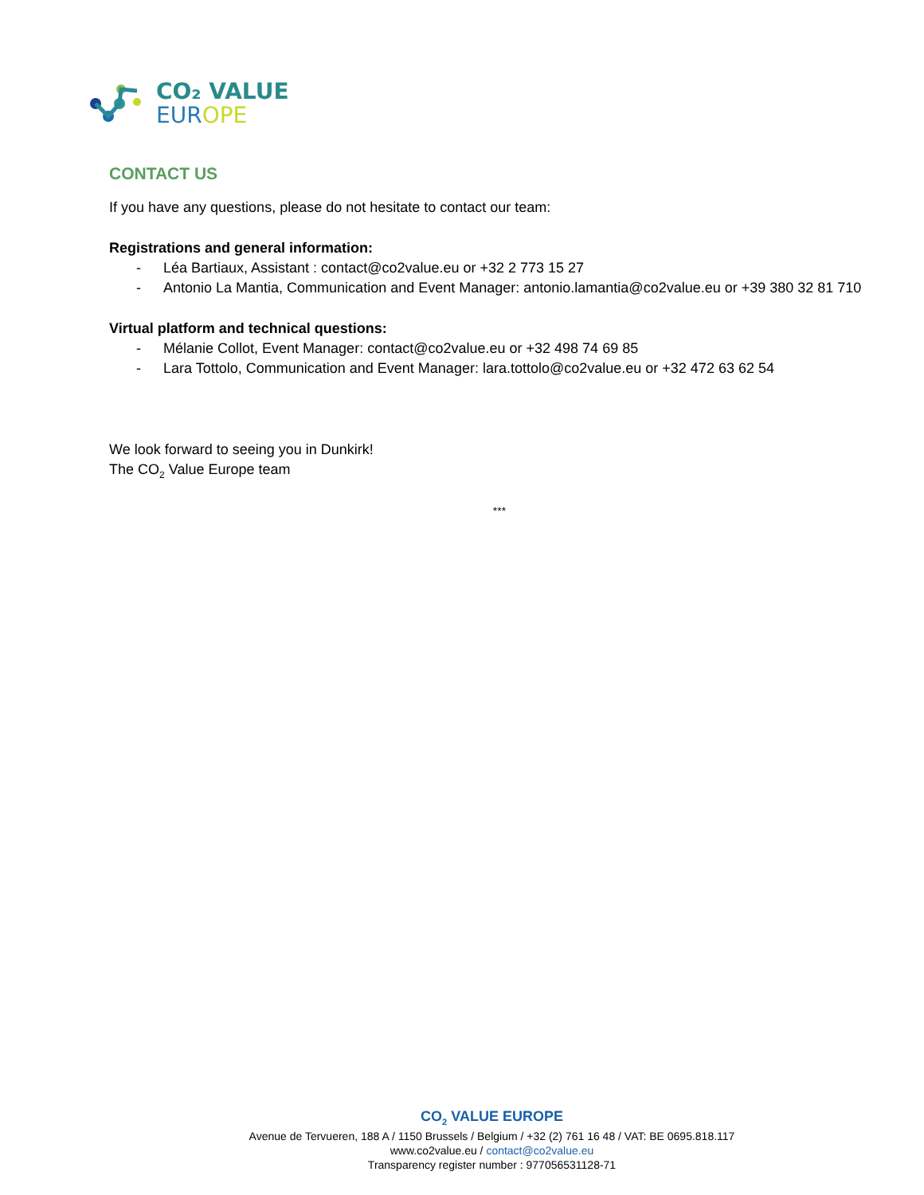CO₂ VALUE
EUR OPE
CONTACT US
If you have any questions, please do not hesitate to contact our team:
Registrations and general information:
- Léa Bartiaux, Assistant : contact@co2value.eu or +32 2 773 15 27
- Antonio La Mantia, Communication and Event Manager: antonio.lamantia@co2value.eu or +39 380 32 81 710
Virtual platform and technical questions:
- Mélanie Collot, Event Manager: contact@co2value.eu or +32 498 74 69 85
- Lara Tottolo, Communication and Event Manager: lara.tottolo@co2value.eu or +32 472 63 62 54
We look forward to seeing you in Dunkirk!
The CO<sub>2</sub> Value Europe team
***
CO<sub>2</sub> VALUE EUROPE
Avenue de Tervueren, 188 A / 1150 Brussels / Belgium / +32 (2) 761 16 48 / VAT: BE 0695.818.117
www.co2value.eu / contact@co2value.eu
Transparency register number : 977056531128-71